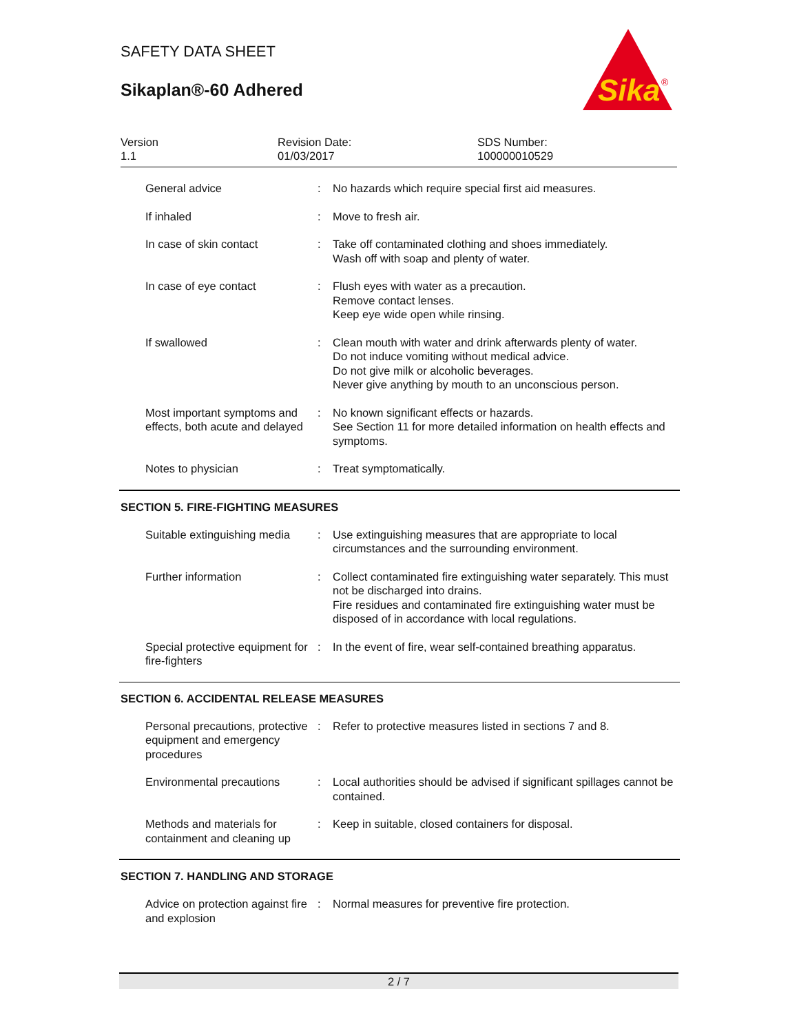SAFETY DATA SHEET
Sikaplan®-60 Adhered
Sika
®
Version
1.1
Revision Date:
01/03/2017
SDS Number:
100000010529
| General advice | : | No hazards which require special first aid measures. |
| If inhaled | : | Move to fresh air. |
| In case of skin contact | : | Take off contaminated clothing and shoes immediately. Wash off with soap and plenty of water. |
| In case of eye contact | : | Flush eyes with water as a precaution. Remove contact lenses. Keep eye wide open while rinsing. |
| If swallowed | : | Clean mouth with water and drink afterwards plenty of water. Do not induce vomiting without medical advice. Do not give milk or alcoholic beverages. Never give anything by mouth to an unconscious person. |
| Most important symptoms and effects, both acute and delayed | : | No known significant effects or hazards. See Section 11 for more detailed information on health effects and symptoms. |
| Notes to physician | : | Treat symptomatically. |
SECTION 5. FIRE-FIGHTING MEASURES
| Suitable extinguishing media | : | Use extinguishing measures that are appropriate to local circumstances and the surrounding environment. |
| Further information | : | Collect contaminated fire extinguishing water separately. This must not be discharged into drains. Fire residues and contaminated fire extinguishing water must be disposed of in accordance with local regulations. |
| Special protective equipment for fire-fighters | : | In the event of fire, wear self-contained breathing apparatus. |
SECTION 6. ACCIDENTAL RELEASE MEASURES
| Personal precautions, protective equipment and emergency procedures | : | Refer to protective measures listed in sections 7 and 8. |
| Environmental precautions | : | Local authorities should be advised if significant spillages cannot be contained. |
| Methods and materials for containment and cleaning up | : | Keep in suitable, closed containers for disposal. |
SECTION 7. HANDLING AND STORAGE
| Advice on protection against fire and explosion | : | Normal measures for preventive fire protection. |
2 / 7